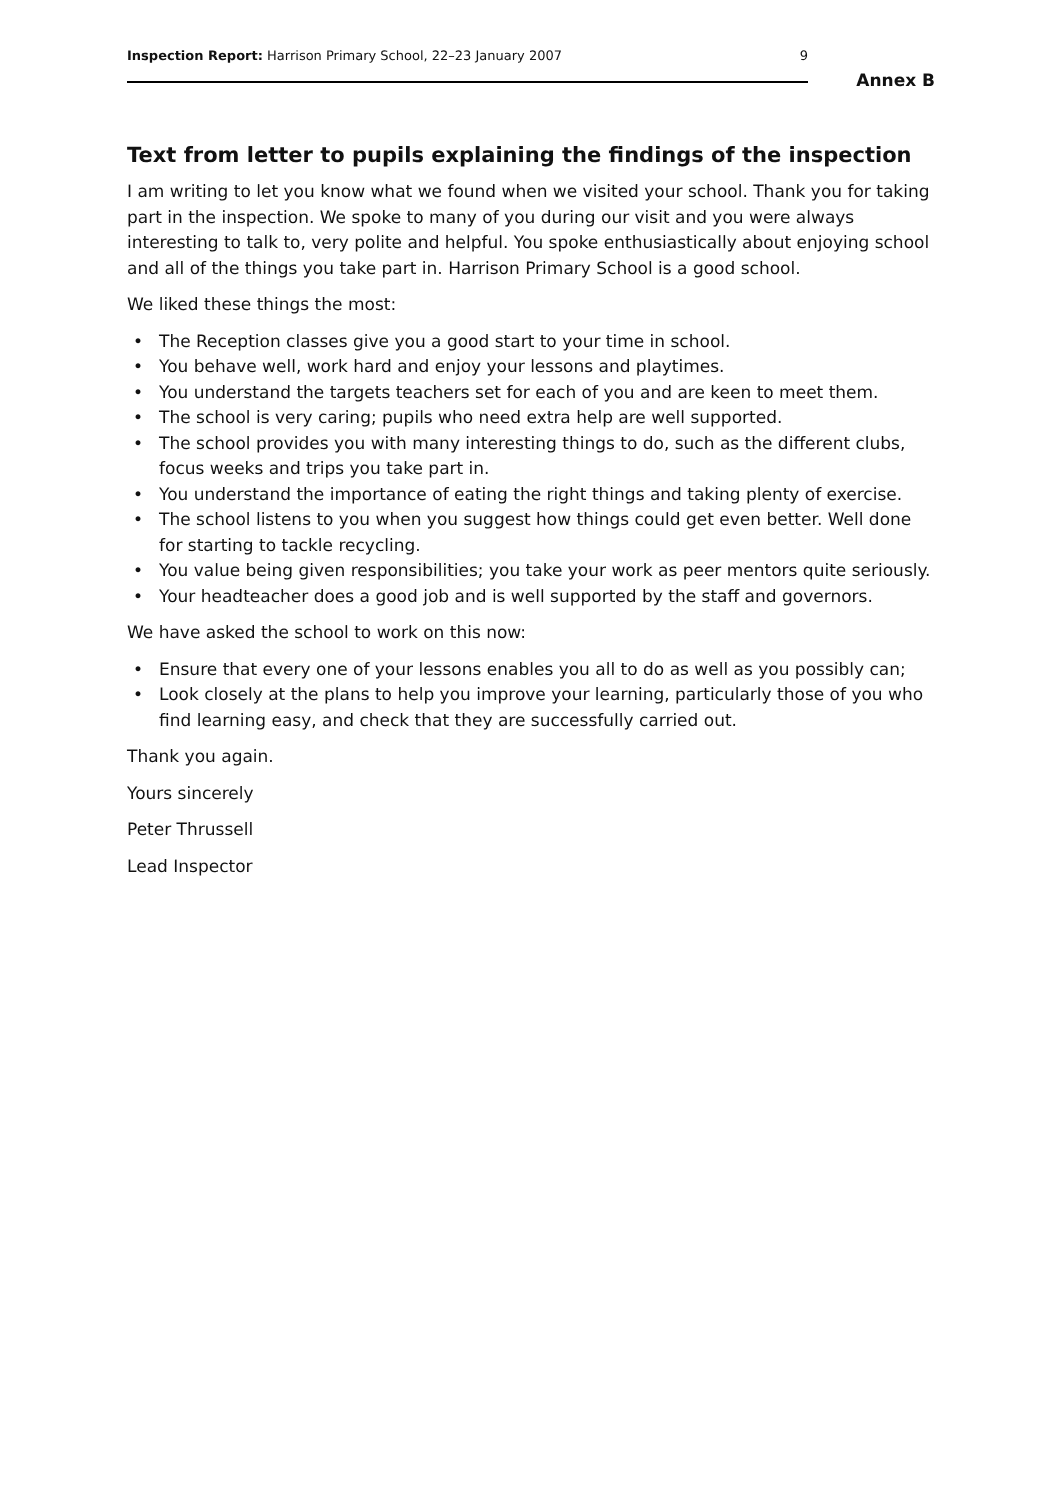Inspection Report: Harrison Primary School, 22–23 January 2007 9
Annex B
Text from letter to pupils explaining the findings of the inspection
I am writing to let you know what we found when we visited your school. Thank you for taking part in the inspection. We spoke to many of you during our visit and you were always interesting to talk to, very polite and helpful. You spoke enthusiastically about enjoying school and all of the things you take part in. Harrison Primary School is a good school.
We liked these things the most:
• The Reception classes give you a good start to your time in school.
• You behave well, work hard and enjoy your lessons and playtimes.
• You understand the targets teachers set for each of you and are keen to meet them.
• The school is very caring; pupils who need extra help are well supported.
• The school provides you with many interesting things to do, such as the different clubs, focus weeks and trips you take part in.
• You understand the importance of eating the right things and taking plenty of exercise.
• The school listens to you when you suggest how things could get even better. Well done for starting to tackle recycling.
• You value being given responsibilities; you take your work as peer mentors quite seriously.
• Your headteacher does a good job and is well supported by the staff and governors.
We have asked the school to work on this now:
• Ensure that every one of your lessons enables you all to do as well as you possibly can;
• Look closely at the plans to help you improve your learning, particularly those of you who find learning easy, and check that they are successfully carried out.
Thank you again.
Yours sincerely
Peter Thrussell
Lead Inspector